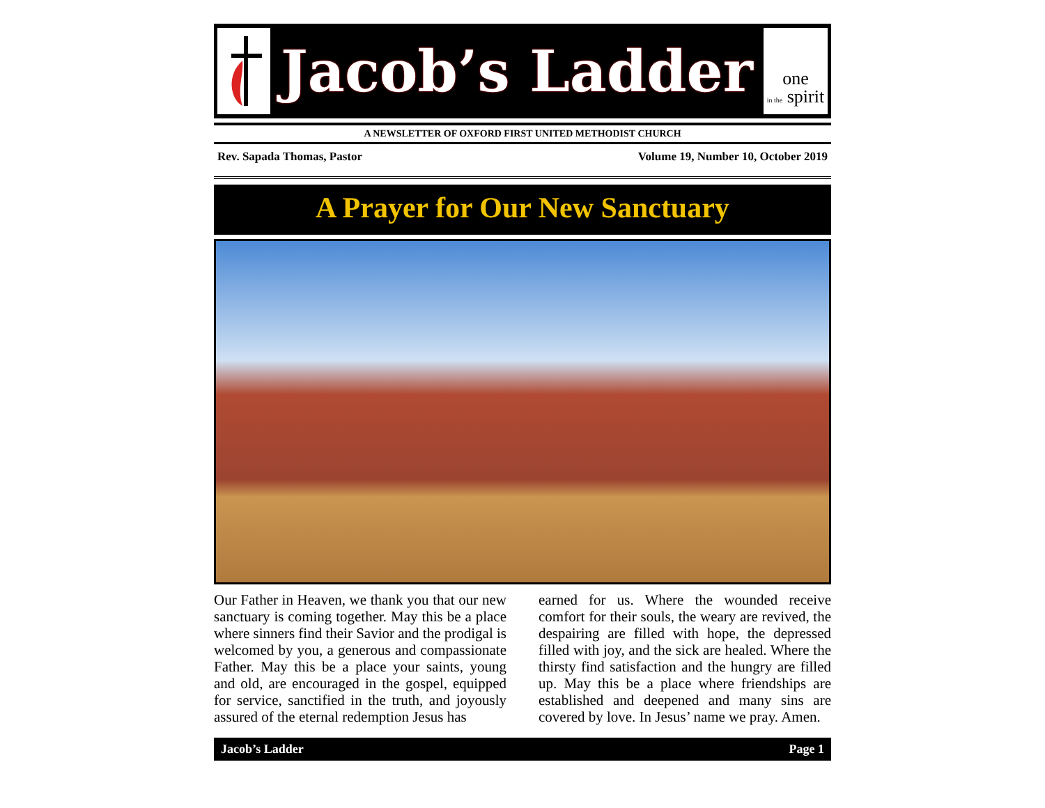Jacob’s Ladder
one
in the spirit
A NEWSLETTER OF OXFORD FIRST UNITED METHODIST CHURCH
Rev. Sapada Thomas, Pastor Volume 19, Number 10, October 2019
A Prayer for Our New Sanctuary
Our Father in Heaven, we thank you that our new sanctuary is coming together. May this be a place where sinners find their Savior and the prodigal is welcomed by you, a generous and compassionate Father. May this be a place your saints, young and old, are encouraged in the gospel, equipped for service, sanctified in the truth, and joyously assured of the eternal redemption Jesus has
earned for us. Where the wounded receive comfort for their souls, the weary are revived, the despairing are filled with hope, the depressed filled with joy, and the sick are healed. Where the thirsty find satisfaction and the hungry are filled up. May this be a place where friendships are established and deepened and many sins are covered by love. In Jesus’ name we pray. Amen.
Jacob’s Ladder Page 1